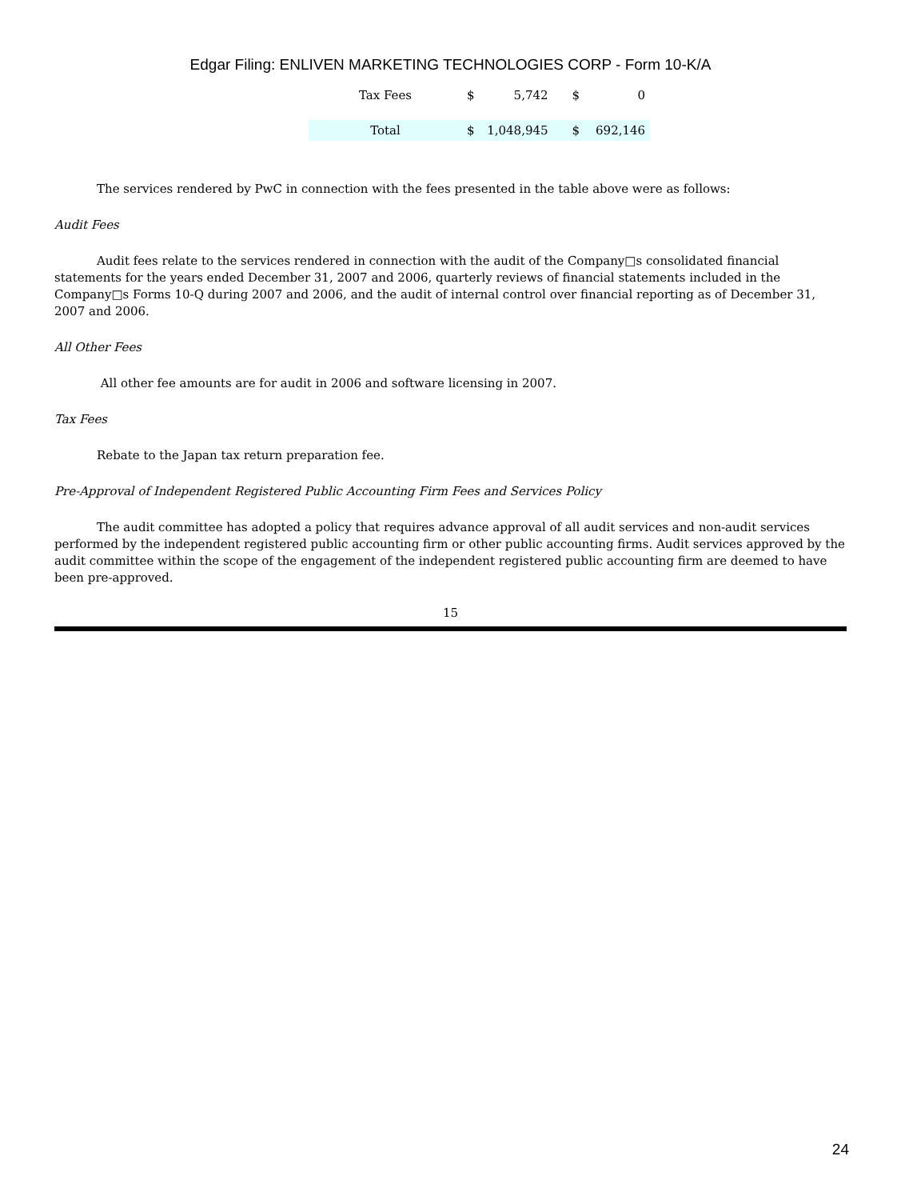Edgar Filing: ENLIVEN MARKETING TECHNOLOGIES CORP - Form 10-K/A
| Tax Fees | $ | 5,742 | $ | 0 |
| Total | $ | 1,048,945 | $ | 692,146 |
The services rendered by PwC in connection with the fees presented in the table above were as follows:
Audit Fees
Audit fees relate to the services rendered in connection with the audit of the Company□s consolidated financial statements for the years ended December 31, 2007 and 2006, quarterly reviews of financial statements included in the Company□s Forms 10-Q during 2007 and 2006, and the audit of internal control over financial reporting as of December 31, 2007 and 2006.
All Other Fees
All other fee amounts are for audit in 2006 and software licensing in 2007.
Tax Fees
Rebate to the Japan tax return preparation fee.
Pre-Approval of Independent Registered Public Accounting Firm Fees and Services Policy
The audit committee has adopted a policy that requires advance approval of all audit services and non-audit services performed by the independent registered public accounting firm or other public accounting firms. Audit services approved by the audit committee within the scope of the engagement of the independent registered public accounting firm are deemed to have been pre-approved.
15
24